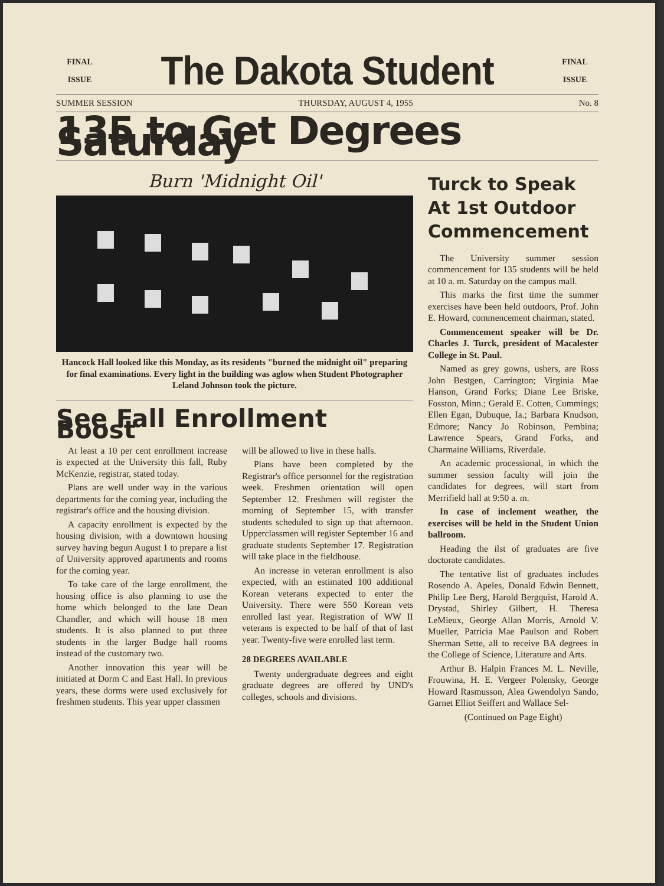FINAL
ISSUE
The Dakota Student
FINAL
ISSUE
SUMMER SESSION THURSDAY, AUGUST 4, 1955 No. 8
135 to Get Degrees Saturday
Burn 'Midnight Oil'
Hancock Hall looked like this Monday, as its residents "burned the midnight oil" preparing for final examinations. Every light in the building was aglow when Student Photographer Leland Johnson took the picture.
See Fall Enrollment Boost
At least a 10 per cent enrollment increase is expected at the University this fall, Ruby McKenzie, registrar, stated today.
Plans are well under way in the various departments for the coming year, including the registrar's office and the housing division.
A capacity enrollment is expected by the housing division, with a downtown housing survey having begun August 1 to prepare a list of University approved apartments and rooms for the coming year.
To take care of the large enrollment, the housing office is also planning to use the home which belonged to the late Dean Chandler, and which will house 18 men students. It is also planned to put three students in the larger Budge hall rooms instead of the customary two.
Another innovation this year will be initiated at Dorm C and East Hall. In previous years, these dorms were used exclusively for freshmen students. This year upper classmen
will be allowed to live in these halls.
Plans have been completed by the Registrar's office personnel for the registration week. Freshmen orientation will open September 12. Freshmen will register the morning of September 15, with transfer students scheduled to sign up that afternoon. Upperclassmen will register September 16 and graduate students September 17. Registration will take place in the fieldhouse.
An increase in veteran enrollment is also expected, with an estimated 100 additional Korean veterans expected to enter the University. There were 550 Korean vets enrolled last year. Registration of WW II veterans is expected to be half of that of last year. Twenty-five were enrolled last term.
28 DEGREES AVAILABLE
Twenty undergraduate degrees and eight graduate degrees are offered by UND's colleges, schools and divisions.
Turck to Speak At 1st Outdoor Commencement
The University summer session commencement for 135 students will be held at 10 a. m. Saturday on the campus mall.
This marks the first time the summer exercises have been held outdoors, Prof. John E. Howard, commencement chairman, stated.
Commencement speaker will be Dr. Charles J. Turck, president of Macalester College in St. Paul.
Named as grey gowns, ushers, are Ross John Bestgen, Carrington; Virginia Mae Hanson, Grand Forks; Diane Lee Briske, Fosston, Minn.; Gerald E. Cotten, Cummings; Ellen Egan, Dubuque, Ia.; Barbara Knudson, Edmore; Nancy Jo Robinson, Pembina; Lawrence Spears, Grand Forks, and Charmaine Williams, Riverdale.
An academic processional, in which the summer session faculty will join the candidates for degrees, will start from Merrifield hall at 9:50 a. m.
In case of inclement weather, the exercises will be held in the Student Union ballroom.
Heading the ilst of graduates are five doctorate candidates.
The tentative list of graduates includes Rosendo A. Apeles, Donald Edwin Bennett, Philip Lee Berg, Harold Bergquist, Harold A. Drystad, Shirley Gilbert, H. Theresa LeMieux, George Allan Morris, Arnold V. Mueller, Patricia Mae Paulson and Robert Sherman Sette, all to receive BA degrees in the College of Science, Literature and Arts.
Arthur B. Halpin Frances M. L. Neville, Frouwina, H. E. Vergeer Polensky, George Howard Rasmusson, Alea Gwendolyn Sando, Garnet Elliot Seiffert and Wallace Sel-
(Continued on Page Eight)